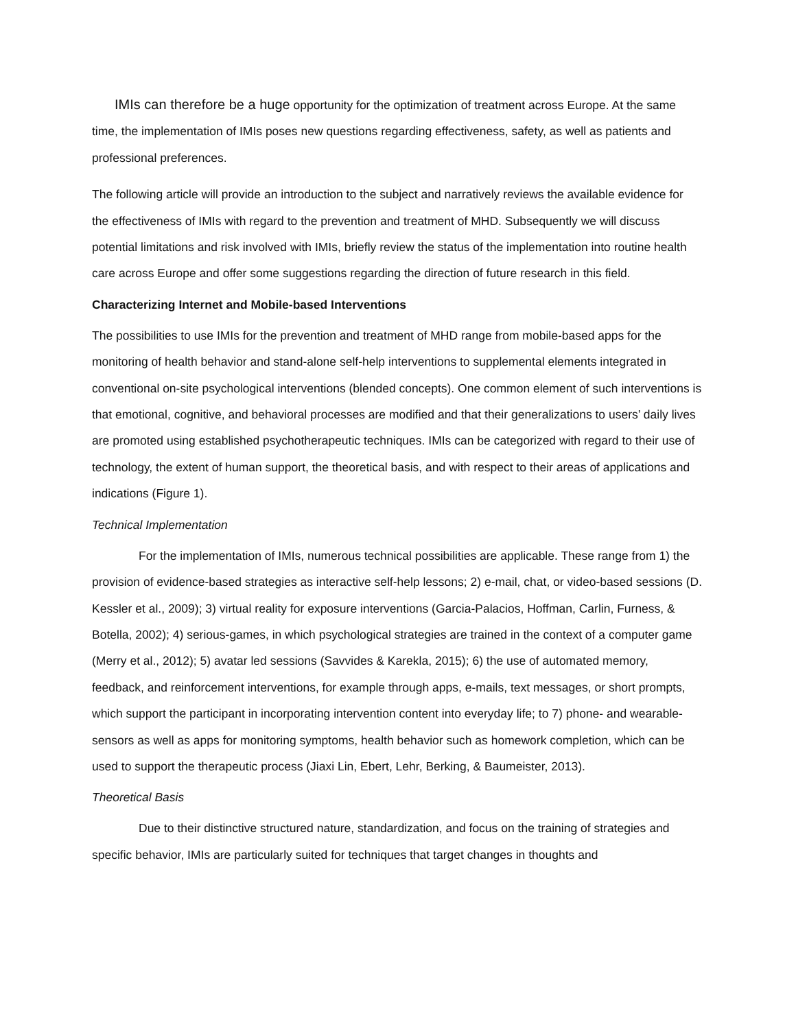IMIs can therefore be a huge opportunity for the optimization of treatment across Europe. At the same time, the implementation of IMIs poses new questions regarding effectiveness, safety, as well as patients and professional preferences.
The following article will provide an introduction to the subject and narratively reviews the available evidence for the effectiveness of IMIs with regard to the prevention and treatment of MHD. Subsequently we will discuss potential limitations and risk involved with IMIs, briefly review the status of the implementation into routine health care across Europe and offer some suggestions regarding the direction of future research in this field.
Characterizing Internet and Mobile-based Interventions
The possibilities to use IMIs for the prevention and treatment of MHD range from mobile-based apps for the monitoring of health behavior and stand-alone self-help interventions to supplemental elements integrated in conventional on-site psychological interventions (blended concepts). One common element of such interventions is that emotional, cognitive, and behavioral processes are modified and that their generalizations to users’ daily lives are promoted using established psychotherapeutic techniques. IMIs can be categorized with regard to their use of technology, the extent of human support, the theoretical basis, and with respect to their areas of applications and indications (Figure 1).
Technical Implementation
For the implementation of IMIs, numerous technical possibilities are applicable. These range from 1) the provision of evidence-based strategies as interactive self-help lessons; 2) e-mail, chat, or video-based sessions (D. Kessler et al., 2009); 3) virtual reality for exposure interventions (Garcia-Palacios, Hoffman, Carlin, Furness, & Botella, 2002); 4) serious-games, in which psychological strategies are trained in the context of a computer game (Merry et al., 2012); 5) avatar led sessions (Savvides & Karekla, 2015); 6) the use of automated memory, feedback, and reinforcement interventions, for example through apps, e-mails, text messages, or short prompts, which support the participant in incorporating intervention content into everyday life; to 7) phone- and wearable-sensors as well as apps for monitoring symptoms, health behavior such as homework completion, which can be used to support the therapeutic process (Jiaxi Lin, Ebert, Lehr, Berking, & Baumeister, 2013).
Theoretical Basis
Due to their distinctive structured nature, standardization, and focus on the training of strategies and specific behavior, IMIs are particularly suited for techniques that target changes in thoughts and